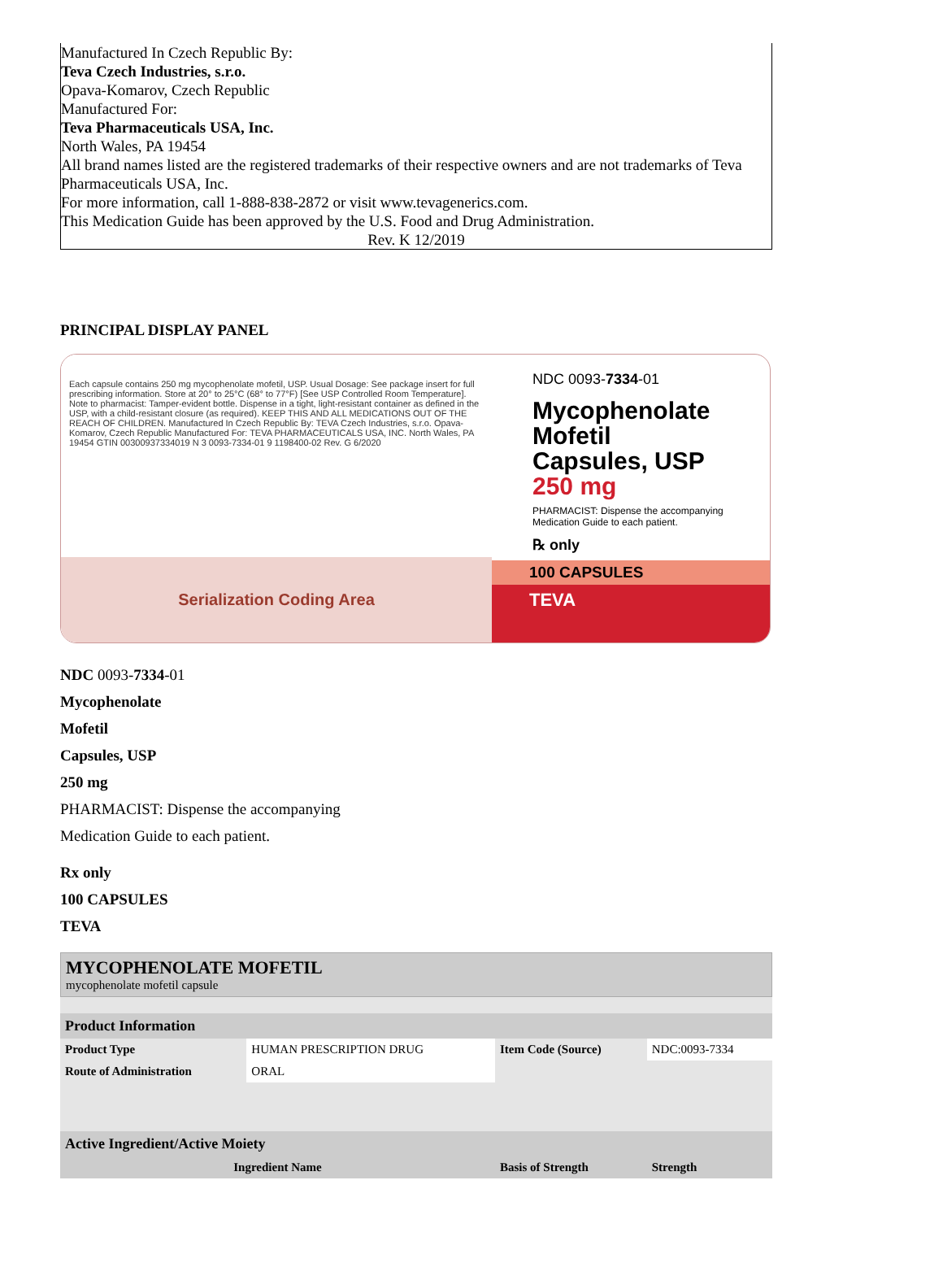Manufactured In Czech Republic By:
Teva Czech Industries, s.r.o.
Opava-Komarov, Czech Republic
Manufactured For:
Teva Pharmaceuticals USA, Inc.
North Wales, PA 19454
All brand names listed are the registered trademarks of their respective owners and are not trademarks of Teva Pharmaceuticals USA, Inc.
For more information, call 1-888-838-2872 or visit www.tevagenerics.com.
This Medication Guide has been approved by the U.S. Food and Drug Administration.
Rev. K 12/2019
PRINCIPAL DISPLAY PANEL
Each capsule contains 250 mg mycophenolate mofetil, USP. Usual Dosage: See package insert for full prescribing information. Store at 20° to 25°C (68° to 77°F) [See USP Controlled Room Temperature]. Note to pharmacist: Tamper-evident bottle. Dispense in a tight, light-resistant container as defined in the USP, with a child-resistant closure (as required). KEEP THIS AND ALL MEDICATIONS OUT OF THE REACH OF CHILDREN. Manufactured In Czech Republic By: TEVA Czech Industries, s.r.o. Opava-Komarov, Czech Republic Manufactured For: TEVA PHARMACEUTICALS USA, INC. North Wales, PA 19454 GTIN 00300937334019 N 3 0093-7334-01 9 1198400-02 Rev. G 6/2020
Serialization Coding Area
NDC 0093-7334-01
Mycophenolate
Mofetil
Capsules, USP
250 mg
PHARMACIST: Dispense the accompanying
Medication Guide to each patient.
℞ only
100 CAPSULES
TEVA
NDC 0093-7334-01
Mycophenolate
Mofetil
Capsules, USP
250 mg
PHARMACIST: Dispense the accompanying
Medication Guide to each patient.
Rx only
100 CAPSULES
TEVA
| MYCOPHENOLATE MOFETIL mycophenolate mofetil capsule |
| Product Information | | | |
| --- | --- | --- | --- |
| Product Type | HUMAN PRESCRIPTION DRUG | Item Code (Source) | NDC:0093-7334 |
| Route of Administration | ORAL | | |
| Active Ingredient/Active Moiety | | | |
| Ingredient Name | | Basis of Strength | Strength |